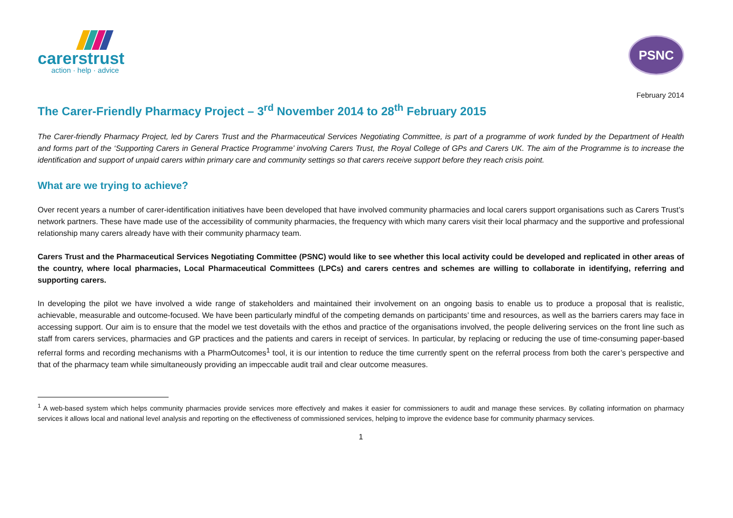carerstrust
action · help · advice
PSNC
February 2014
The Carer-Friendly Pharmacy Project – 3<sup>rd</sup> November 2014 to 28<sup>th</sup> February 2015
The Carer-friendly Pharmacy Project, led by Carers Trust and the Pharmaceutical Services Negotiating Committee, is part of a programme of work funded by the Department of Health and forms part of the ‘Supporting Carers in General Practice Programme’ involving Carers Trust, the Royal College of GPs and Carers UK. The aim of the Programme is to increase the identification and support of unpaid carers within primary care and community settings so that carers receive support before they reach crisis point.
What are we trying to achieve?
Over recent years a number of carer-identification initiatives have been developed that have involved community pharmacies and local carers support organisations such as Carers Trust’s network partners. These have made use of the accessibility of community pharmacies, the frequency with which many carers visit their local pharmacy and the supportive and professional relationship many carers already have with their community pharmacy team.
Carers Trust and the Pharmaceutical Services Negotiating Committee (PSNC) would like to see whether this local activity could be developed and replicated in other areas of the country, where local pharmacies, Local Pharmaceutical Committees (LPCs) and carers centres and schemes are willing to collaborate in identifying, referring and supporting carers.
In developing the pilot we have involved a wide range of stakeholders and maintained their involvement on an ongoing basis to enable us to produce a proposal that is realistic, achievable, measurable and outcome-focused. We have been particularly mindful of the competing demands on participants’ time and resources, as well as the barriers carers may face in accessing support. Our aim is to ensure that the model we test dovetails with the ethos and practice of the organisations involved, the people delivering services on the front line such as staff from carers services, pharmacies and GP practices and the patients and carers in receipt of services. In particular, by replacing or reducing the use of time-consuming paper-based referral forms and recording mechanisms with a PharmOutcomes<sup>1</sup> tool, it is our intention to reduce the time currently spent on the referral process from both the carer’s perspective and that of the pharmacy team while simultaneously providing an impeccable audit trail and clear outcome measures.
<sup>1</sup> A web-based system which helps community pharmacies provide services more effectively and makes it easier for commissioners to audit and manage these services. By collating information on pharmacy services it allows local and national level analysis and reporting on the effectiveness of commissioned services, helping to improve the evidence base for community pharmacy services.
1